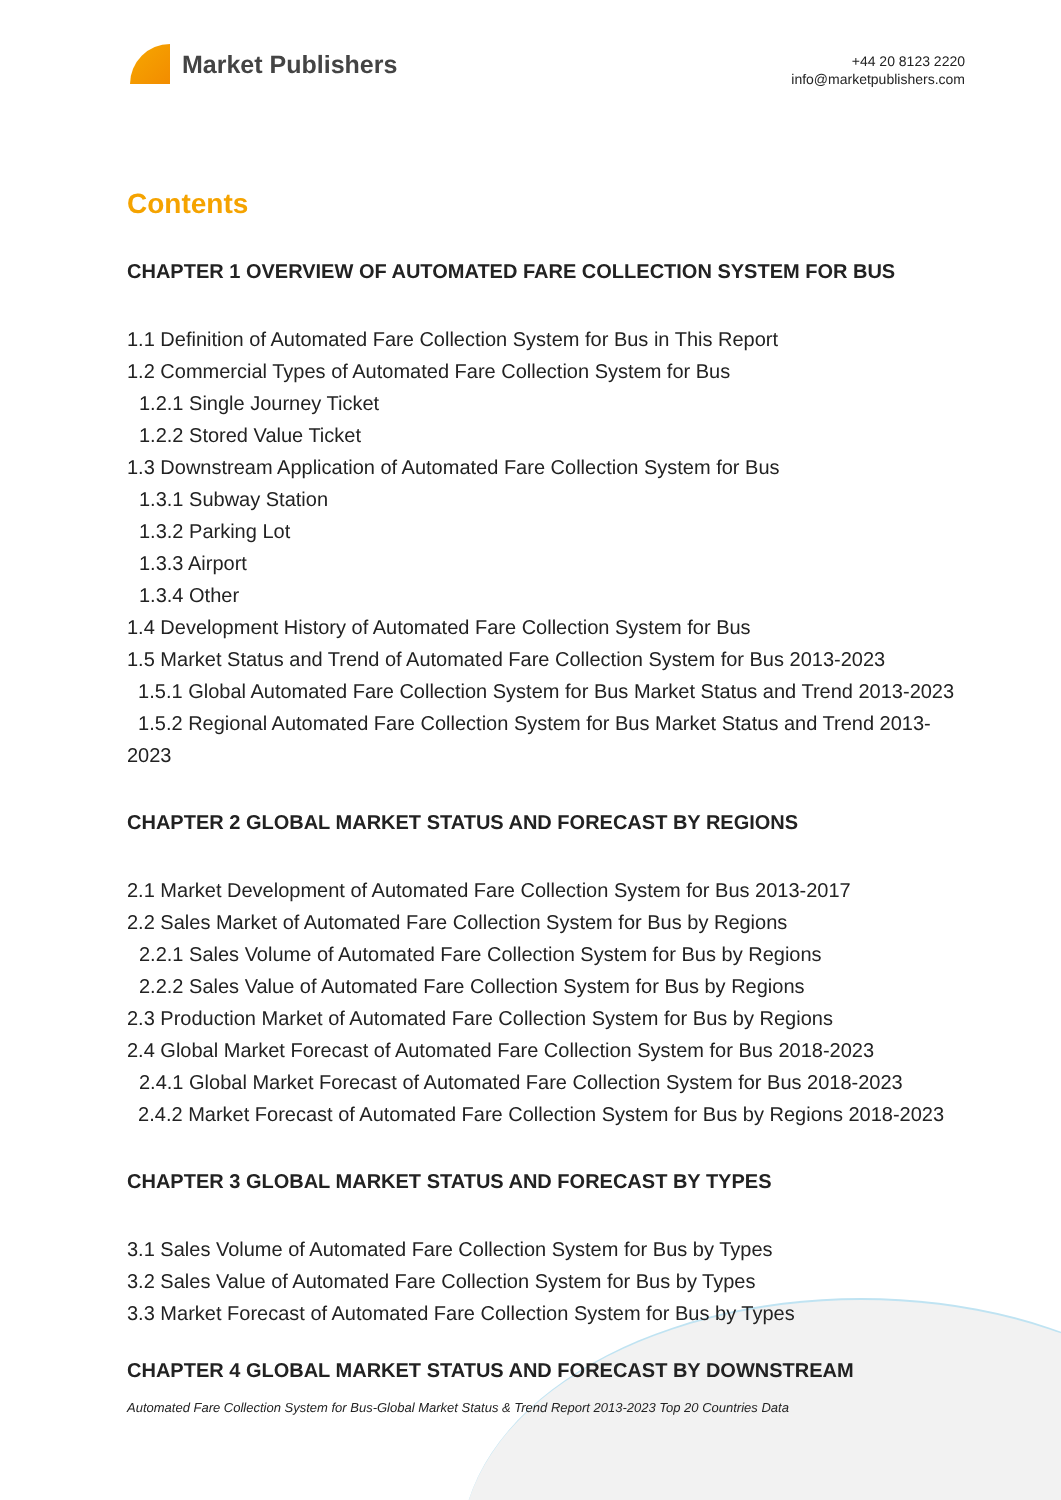Market Publishers
+44 20 8123 2220
info@marketpublishers.com
Contents
CHAPTER 1 OVERVIEW OF AUTOMATED FARE COLLECTION SYSTEM FOR BUS
1.1 Definition of Automated Fare Collection System for Bus in This Report
1.2 Commercial Types of Automated Fare Collection System for Bus
1.2.1 Single Journey Ticket
1.2.2 Stored Value Ticket
1.3 Downstream Application of Automated Fare Collection System for Bus
1.3.1 Subway Station
1.3.2 Parking Lot
1.3.3 Airport
1.3.4 Other
1.4 Development History of Automated Fare Collection System for Bus
1.5 Market Status and Trend of Automated Fare Collection System for Bus 2013-2023
1.5.1 Global Automated Fare Collection System for Bus Market Status and Trend 2013-2023
1.5.2 Regional Automated Fare Collection System for Bus Market Status and Trend 2013-2023
CHAPTER 2 GLOBAL MARKET STATUS AND FORECAST BY REGIONS
2.1 Market Development of Automated Fare Collection System for Bus 2013-2017
2.2 Sales Market of Automated Fare Collection System for Bus by Regions
2.2.1 Sales Volume of Automated Fare Collection System for Bus by Regions
2.2.2 Sales Value of Automated Fare Collection System for Bus by Regions
2.3 Production Market of Automated Fare Collection System for Bus by Regions
2.4 Global Market Forecast of Automated Fare Collection System for Bus 2018-2023
2.4.1 Global Market Forecast of Automated Fare Collection System for Bus 2018-2023
2.4.2 Market Forecast of Automated Fare Collection System for Bus by Regions 2018-2023
CHAPTER 3 GLOBAL MARKET STATUS AND FORECAST BY TYPES
3.1 Sales Volume of Automated Fare Collection System for Bus by Types
3.2 Sales Value of Automated Fare Collection System for Bus by Types
3.3 Market Forecast of Automated Fare Collection System for Bus by Types
CHAPTER 4 GLOBAL MARKET STATUS AND FORECAST BY DOWNSTREAM
Automated Fare Collection System for Bus-Global Market Status & Trend Report 2013-2023 Top 20 Countries Data